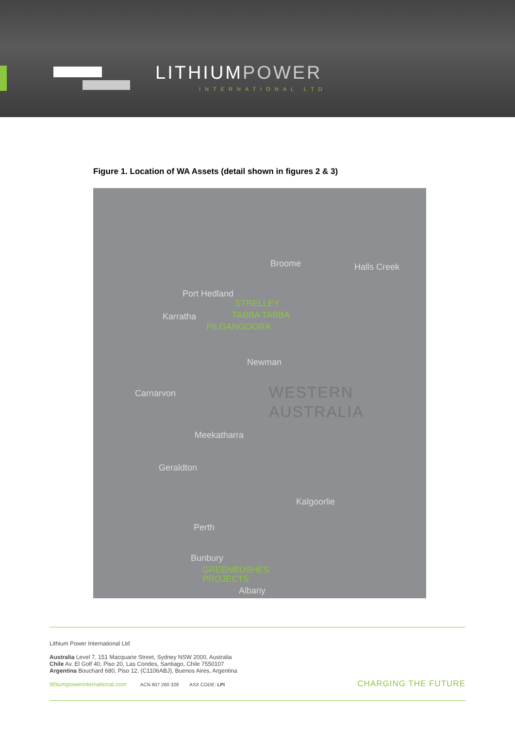LITHIUMPOWER
INTERNATIONAL LTD
Figure 1. Location of WA Assets (detail shown in figures 2 & 3)
Broome Halls Creek
Port Hedland
STRELLEY
Karratha TABBA TABBA
PILGANGOORA
Newman
Carnarvon
WESTERN
AUSTRALIA
Meekatharra
Geraldton
Kalgoorlie
Perth
Bunbury
GREENBUSHES
PROJECTS
Albany
Lithium Power International Ltd
Australia Level 7, 151 Macquarie Street, Sydney NSW 2000, Australia
Chile Av. El Golf 40, Piso 20, Las Condes, Santiago, Chile 7550107
Argentina Bouchard 680, Piso 12, (C1106ABJ), Buenos Aires, Argentina
lithiumpowerinternational.com ACN 607 260 328 ASX CODE: LPI CHARGING THE FUTURE